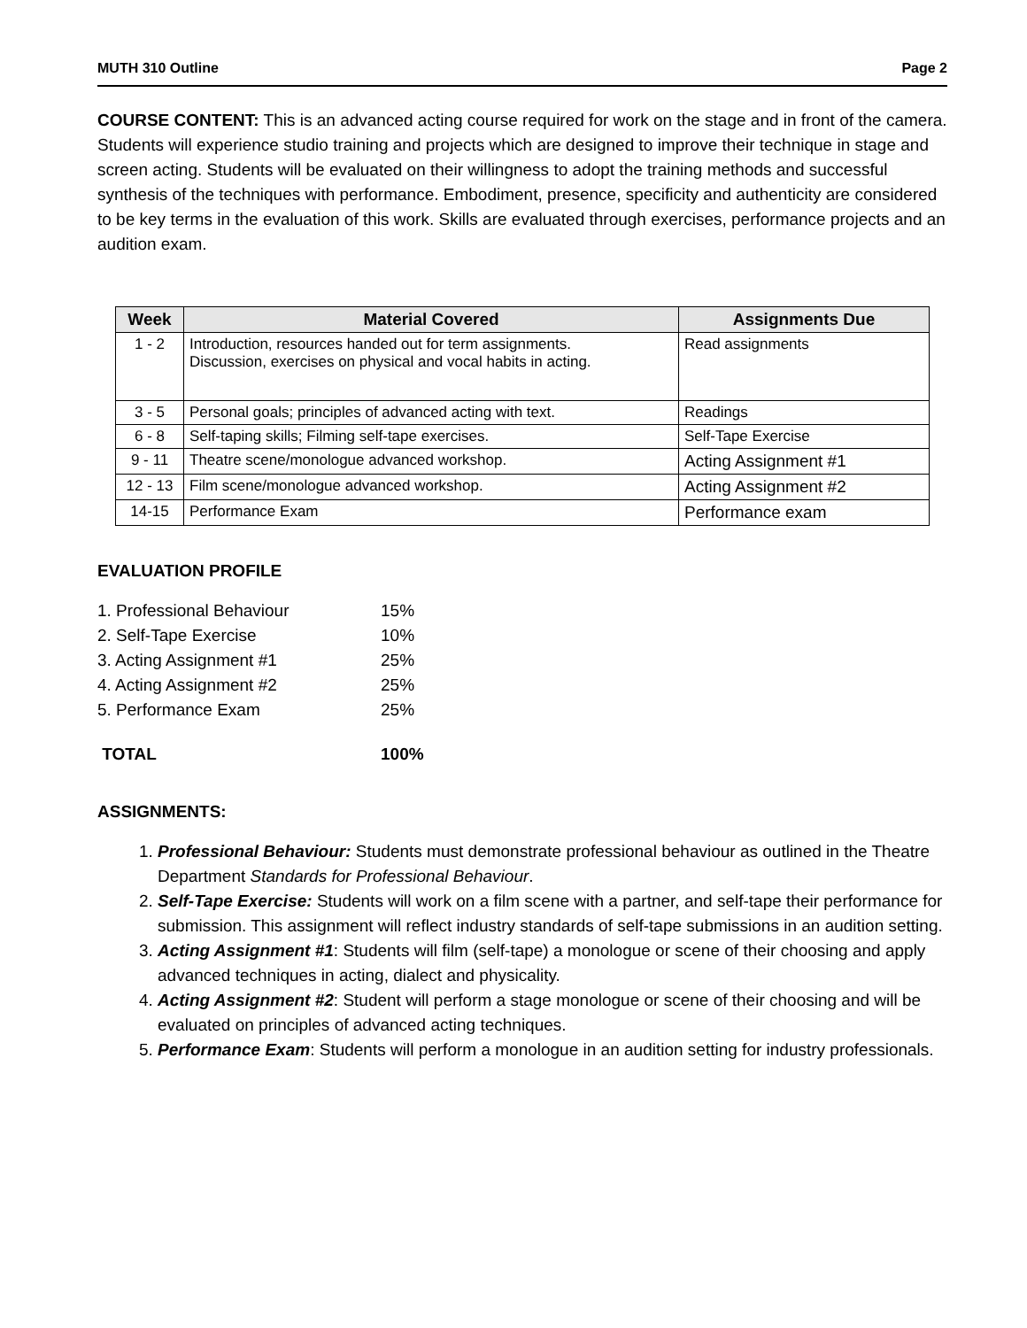MUTH 310 Outline Page 2
COURSE CONTENT: This is an advanced acting course required for work on the stage and in front of the camera. Students will experience studio training and projects which are designed to improve their technique in stage and screen acting. Students will be evaluated on their willingness to adopt the training methods and successful synthesis of the techniques with performance. Embodiment, presence, specificity and authenticity are considered to be key terms in the evaluation of this work. Skills are evaluated through exercises, performance projects and an audition exam.
| Week | Material Covered | Assignments Due |
| --- | --- | --- |
| 1 - 2 | Introduction, resources handed out for term assignments. Discussion, exercises on physical and vocal habits in acting. | Read assignments |
| 3 - 5 | Personal goals; principles of advanced acting with text. | Readings |
| 6 - 8 | Self-taping skills; Filming self-tape exercises. | Self-Tape Exercise |
| 9 - 11 | Theatre scene/monologue advanced workshop. | Acting Assignment #1 |
| 12 - 13 | Film scene/monologue advanced workshop. | Acting Assignment #2 |
| 14-15 | Performance Exam | Performance exam |
EVALUATION PROFILE
1. Professional Behaviour 15%
2. Self-Tape Exercise 10%
3. Acting Assignment #1 25%
4. Acting Assignment #2 25%
5. Performance Exam 25%
TOTAL 100%
ASSIGNMENTS:
1. Professional Behaviour: Students must demonstrate professional behaviour as outlined in the Theatre Department Standards for Professional Behaviour.
2. Self-Tape Exercise: Students will work on a film scene with a partner, and self-tape their performance for submission. This assignment will reflect industry standards of self-tape submissions in an audition setting.
3. Acting Assignment #1: Students will film (self-tape) a monologue or scene of their choosing and apply advanced techniques in acting, dialect and physicality.
4. Acting Assignment #2: Student will perform a stage monologue or scene of their choosing and will be evaluated on principles of advanced acting techniques.
5. Performance Exam: Students will perform a monologue in an audition setting for industry professionals.